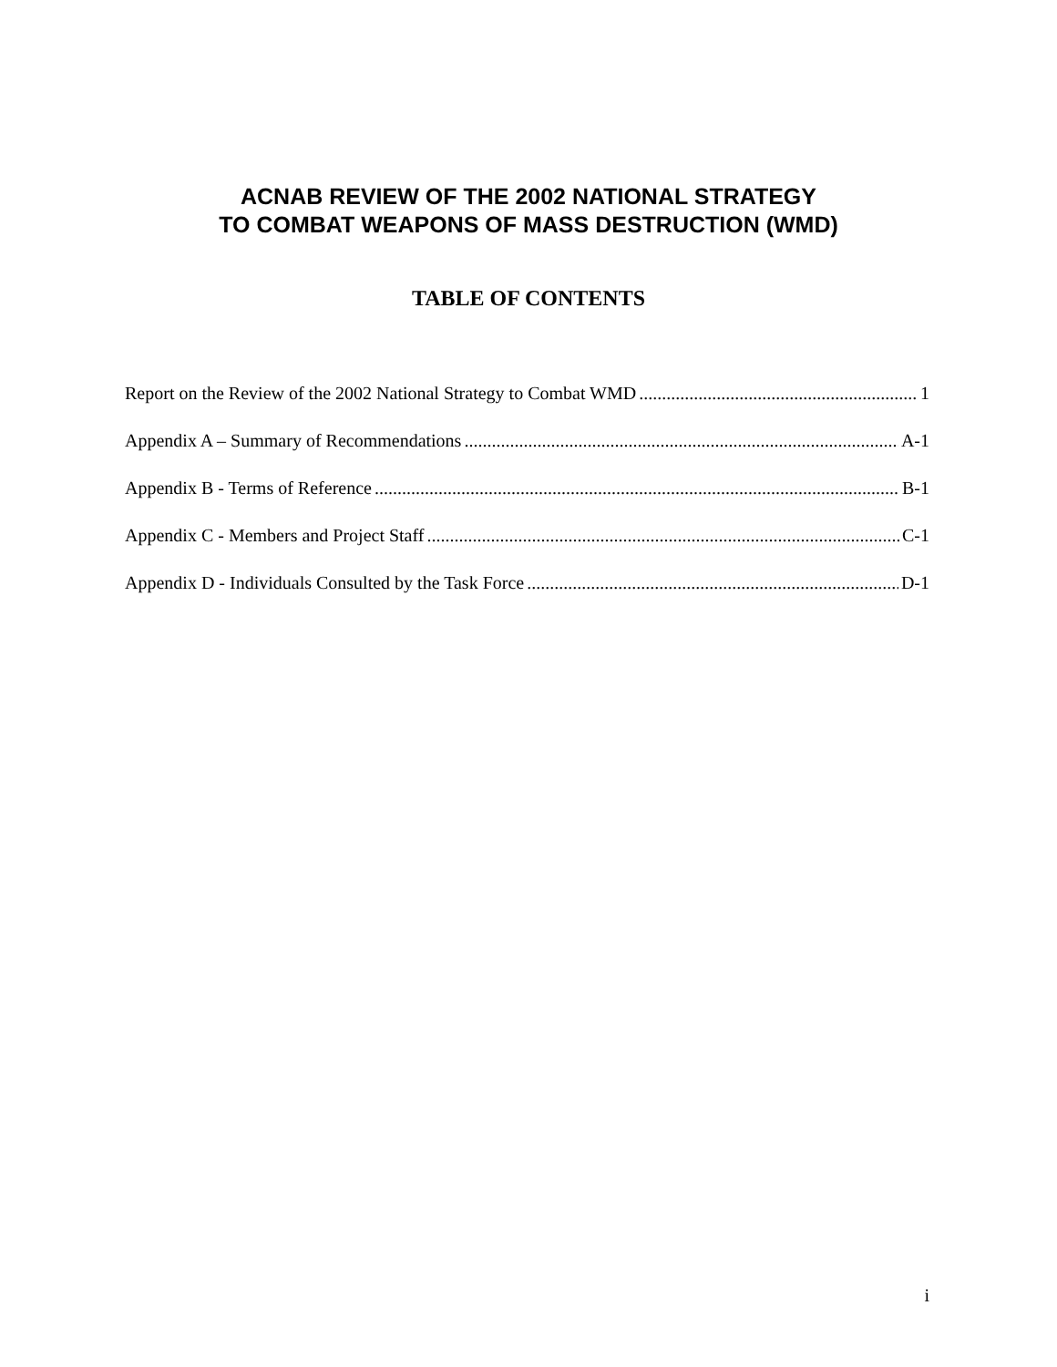ACNAB REVIEW OF THE 2002 NATIONAL STRATEGY
TO COMBAT WEAPONS OF MASS DESTRUCTION (WMD)
TABLE OF CONTENTS
Report on the Review of the 2002 National Strategy to Combat WMD 1
Appendix A – Summary of Recommendations A-1
Appendix B - Terms of Reference B-1
Appendix C - Members and Project Staff C-1
Appendix D - Individuals Consulted by the Task Force D-1
i